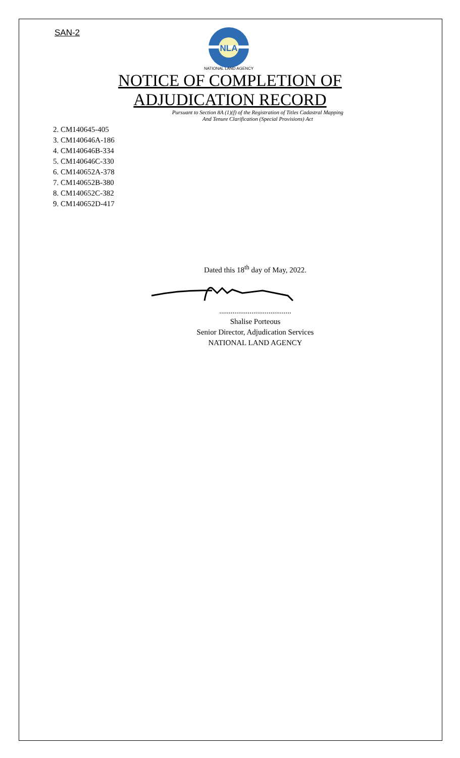SAN-2
NLA
NATIONAL LAND AGENCY
NOTICE OF COMPLETION OF
ADJUDICATION RECORD
Pursuant to Section 8A (1)(f) of the Registration of Titles Cadastral Mapping
And Tenure Clarification (Special Provisions) Act
2. CM140645-405
3. CM140646A-186
4. CM140646B-334
5. CM140646C-330
6. CM140652A-378
7. CM140652B-380
8. CM140652C-382
9. CM140652D-417
Dated this 18<sup>th</sup> day of May, 2022.
......................................
Shalise Porteous
Senior Director, Adjudication Services
NATIONAL LAND AGENCY